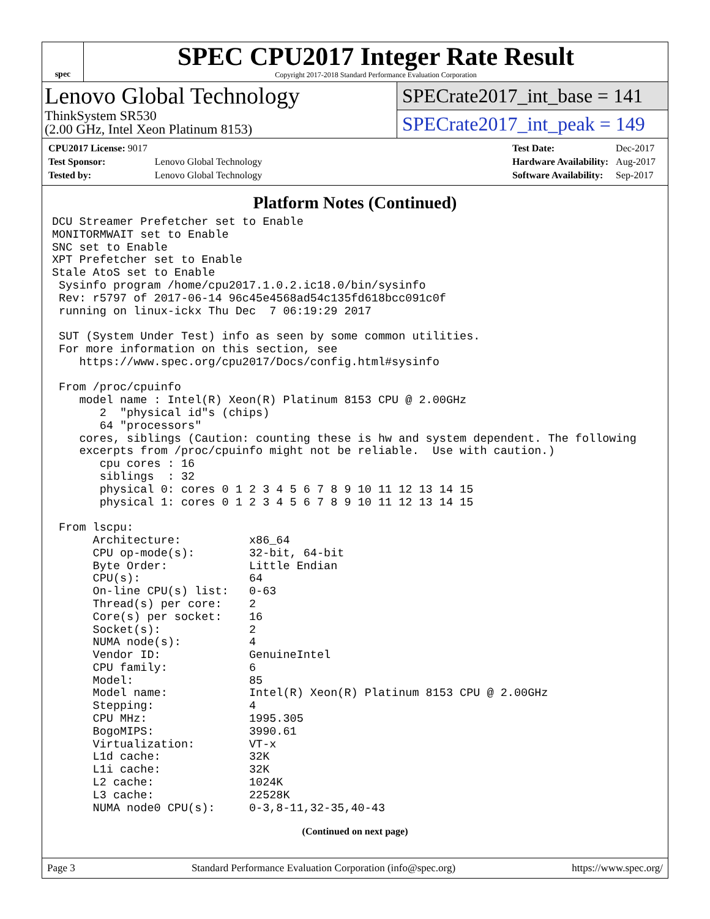spec
SPEC CPU2017 Integer Rate Result
Copyright 2017-2018 Standard Performance Evaluation Corporation
Lenovo Global Technology
ThinkSystem SR530
(2.00 GHz, Intel Xeon Platinum 8153)
SPECrate2017_int_base = 141
SPECrate2017_int_peak = 149
| CPU2017 License: 9017 | |
| Test Sponsor: | Lenovo Global Technology |
| Tested by: | Lenovo Global Technology |
| Test Date: | Dec-2017 |
| Hardware Availability: | Aug-2017 |
| Software Availability: | Sep-2017 |
Platform Notes (Continued)
DCU Streamer Prefetcher set to Enable
MONITORMWAIT set to Enable
SNC set to Enable
XPT Prefetcher set to Enable
Stale AtoS set to Enable
 Sysinfo program /home/cpu2017.1.0.2.ic18.0/bin/sysinfo
 Rev: r5797 of 2017-06-14 96c45e4568ad54c135fd618bcc091c0f
 running on linux-ickx Thu Dec  7 06:19:29 2017

 SUT (System Under Test) info as seen by some common utilities.
 For more information on this section, see
    https://www.spec.org/cpu2017/Docs/config.html#sysinfo

 From /proc/cpuinfo
    model name : Intel(R) Xeon(R) Platinum 8153 CPU @ 2.00GHz
       2  "physical id"s (chips)
       64 "processors"
    cores, siblings (Caution: counting these is hw and system dependent. The following
    excerpts from /proc/cpuinfo might not be reliable.  Use with caution.)
       cpu cores : 16
       siblings  : 32
       physical 0: cores 0 1 2 3 4 5 6 7 8 9 10 11 12 13 14 15
       physical 1: cores 0 1 2 3 4 5 6 7 8 9 10 11 12 13 14 15

 From lscpu:
      Architecture:          x86_64
      CPU op-mode(s):        32-bit, 64-bit
      Byte Order:            Little Endian
      CPU(s):                64
      On-line CPU(s) list:   0-63
      Thread(s) per core:    2
      Core(s) per socket:    16
      Socket(s):             2
      NUMA node(s):          4
      Vendor ID:             GenuineIntel
      CPU family:            6
      Model:                 85
      Model name:            Intel(R) Xeon(R) Platinum 8153 CPU @ 2.00GHz
      Stepping:              4
      CPU MHz:               1995.305
      BogoMIPS:              3990.61
      Virtualization:        VT-x
      L1d cache:             32K
      L1i cache:             32K
      L2 cache:              1024K
      L3 cache:              22528K
      NUMA node0 CPU(s):     0-3,8-11,32-35,40-43
(Continued on next page)
Page 3 Standard Performance Evaluation Corporation (info@spec.org) https://www.spec.org/